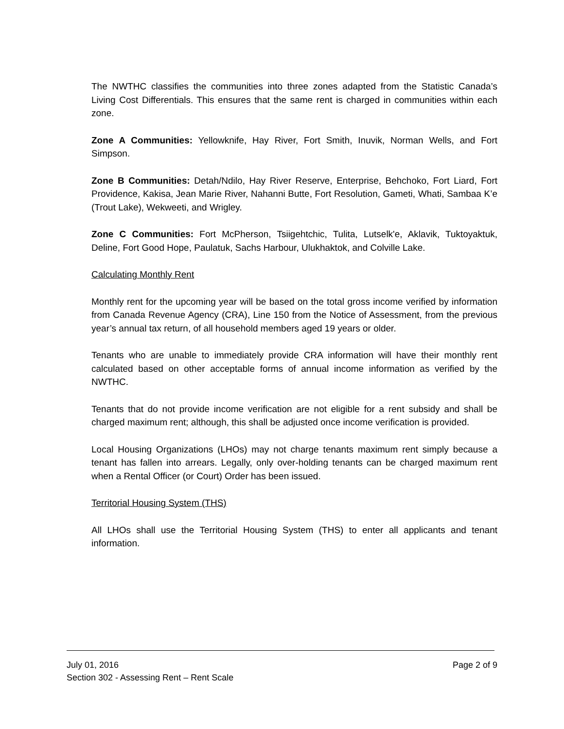The NWTHC classifies the communities into three zones adapted from the Statistic Canada’s Living Cost Differentials. This ensures that the same rent is charged in communities within each zone.
Zone A Communities: Yellowknife, Hay River, Fort Smith, Inuvik, Norman Wells, and Fort Simpson.
Zone B Communities: Detah/Ndilo, Hay River Reserve, Enterprise, Behchoko, Fort Liard, Fort Providence, Kakisa, Jean Marie River, Nahanni Butte, Fort Resolution, Gameti, Whati, Sambaa K’e (Trout Lake), Wekweeti, and Wrigley.
Zone C Communities: Fort McPherson, Tsiigehtchic, Tulita, Lutselk'e, Aklavik, Tuktoyaktuk, Deline, Fort Good Hope, Paulatuk, Sachs Harbour, Ulukhaktok, and Colville Lake.
Calculating Monthly Rent
Monthly rent for the upcoming year will be based on the total gross income verified by information from Canada Revenue Agency (CRA), Line 150 from the Notice of Assessment, from the previous year’s annual tax return, of all household members aged 19 years or older.
Tenants who are unable to immediately provide CRA information will have their monthly rent calculated based on other acceptable forms of annual income information as verified by the NWTHC.
Tenants that do not provide income verification are not eligible for a rent subsidy and shall be charged maximum rent; although, this shall be adjusted once income verification is provided.
Local Housing Organizations (LHOs) may not charge tenants maximum rent simply because a tenant has fallen into arrears. Legally, only over-holding tenants can be charged maximum rent when a Rental Officer (or Court) Order has been issued.
Territorial Housing System (THS)
All LHOs shall use the Territorial Housing System (THS) to enter all applicants and tenant information.
July 01, 2016 Page 2 of 9
Section 302 - Assessing Rent – Rent Scale